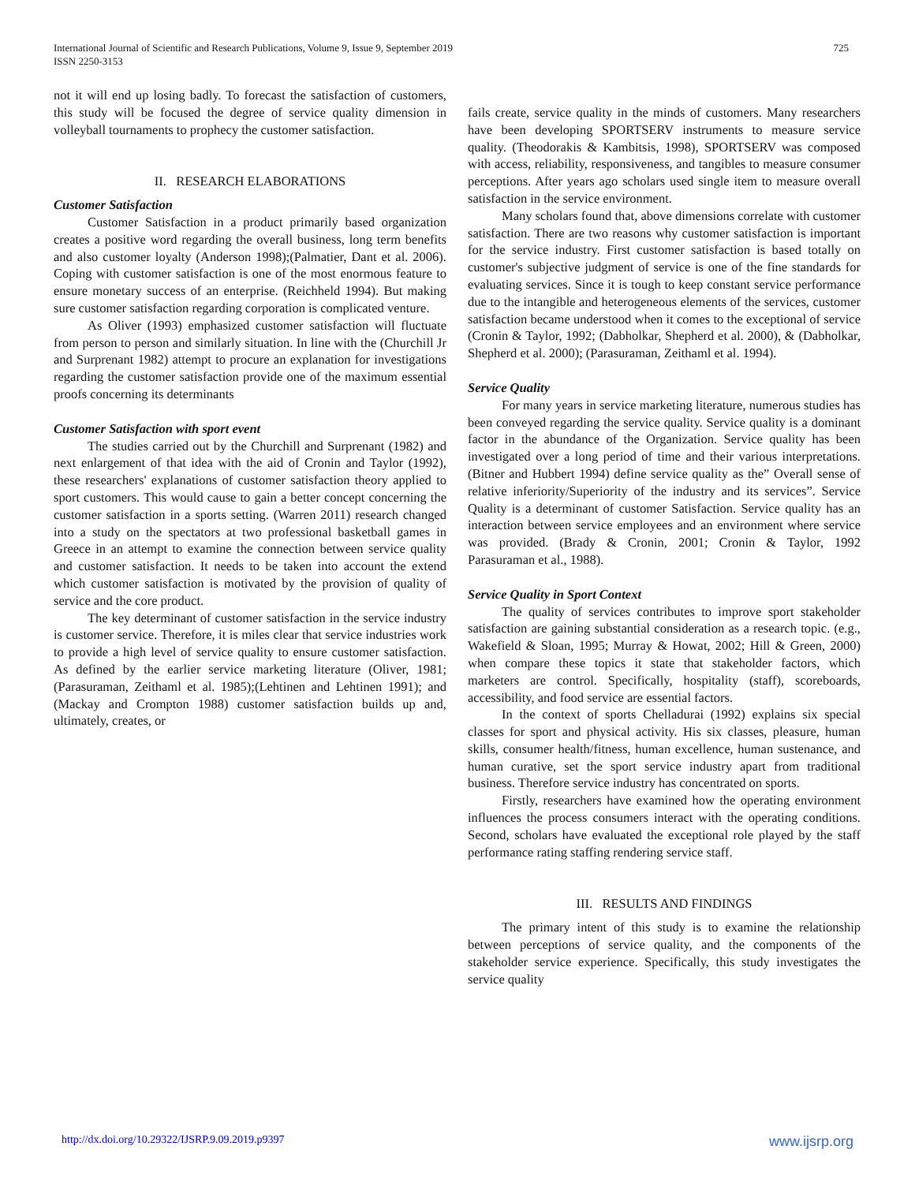725 International Journal of Scientific and Research Publications, Volume 9, Issue 9, September 2019
ISSN 2250-3153
not it will end up losing badly. To forecast the satisfaction of customers, this study will be focused the degree of service quality dimension in volleyball tournaments to prophecy the customer satisfaction.
II. RESEARCH ELABORATIONS
Customer Satisfaction
Customer Satisfaction in a product primarily based organization creates a positive word regarding the overall business, long term benefits and also customer loyalty (Anderson 1998);(Palmatier, Dant et al. 2006). Coping with customer satisfaction is one of the most enormous feature to ensure monetary success of an enterprise. (Reichheld 1994). But making sure customer satisfaction regarding corporation is complicated venture.
As Oliver (1993) emphasized customer satisfaction will fluctuate from person to person and similarly situation. In line with the (Churchill Jr and Surprenant 1982) attempt to procure an explanation for investigations regarding the customer satisfaction provide one of the maximum essential proofs concerning its determinants
Customer Satisfaction with sport event
The studies carried out by the Churchill and Surprenant (1982) and next enlargement of that idea with the aid of Cronin and Taylor (1992), these researchers' explanations of customer satisfaction theory applied to sport customers. This would cause to gain a better concept concerning the customer satisfaction in a sports setting. (Warren 2011) research changed into a study on the spectators at two professional basketball games in Greece in an attempt to examine the connection between service quality and customer satisfaction. It needs to be taken into account the extend which customer satisfaction is motivated by the provision of quality of service and the core product.
The key determinant of customer satisfaction in the service industry is customer service. Therefore, it is miles clear that service industries work to provide a high level of service quality to ensure customer satisfaction. As defined by the earlier service marketing literature (Oliver, 1981; (Parasuraman, Zeithaml et al. 1985);(Lehtinen and Lehtinen 1991); and (Mackay and Crompton 1988) customer satisfaction builds up and, ultimately, creates, or
fails create, service quality in the minds of customers. Many researchers have been developing SPORTSERV instruments to measure service quality. (Theodorakis & Kambitsis, 1998), SPORTSERV was composed with access, reliability, responsiveness, and tangibles to measure consumer perceptions. After years ago scholars used single item to measure overall satisfaction in the service environment.
Many scholars found that, above dimensions correlate with customer satisfaction. There are two reasons why customer satisfaction is important for the service industry. First customer satisfaction is based totally on customer's subjective judgment of service is one of the fine standards for evaluating services. Since it is tough to keep constant service performance due to the intangible and heterogeneous elements of the services, customer satisfaction became understood when it comes to the exceptional of service (Cronin & Taylor, 1992; (Dabholkar, Shepherd et al. 2000), & (Dabholkar, Shepherd et al. 2000); (Parasuraman, Zeithaml et al. 1994).
Service Quality
For many years in service marketing literature, numerous studies has been conveyed regarding the service quality. Service quality is a dominant factor in the abundance of the Organization. Service quality has been investigated over a long period of time and their various interpretations. (Bitner and Hubbert 1994) define service quality as the” Overall sense of relative inferiority/Superiority of the industry and its services”. Service Quality is a determinant of customer Satisfaction. Service quality has an interaction between service employees and an environment where service was provided. (Brady & Cronin, 2001; Cronin & Taylor, 1992 Parasuraman et al., 1988).
Service Quality in Sport Context
The quality of services contributes to improve sport stakeholder satisfaction are gaining substantial consideration as a research topic. (e.g., Wakefield & Sloan, 1995; Murray & Howat, 2002; Hill & Green, 2000) when compare these topics it state that stakeholder factors, which marketers are control. Specifically, hospitality (staff), scoreboards, accessibility, and food service are essential factors.
In the context of sports Chelladurai (1992) explains six special classes for sport and physical activity. His six classes, pleasure, human skills, consumer health/fitness, human excellence, human sustenance, and human curative, set the sport service industry apart from traditional business. Therefore service industry has concentrated on sports.
Firstly, researchers have examined how the operating environment influences the process consumers interact with the operating conditions. Second, scholars have evaluated the exceptional role played by the staff performance rating staffing rendering service staff.
III. RESULTS AND FINDINGS
The primary intent of this study is to examine the relationship between perceptions of service quality, and the components of the stakeholder service experience. Specifically, this study investigates the service quality
www.ijsrp.org http://dx.doi.org/10.29322/IJSRP.9.09.2019.p9397